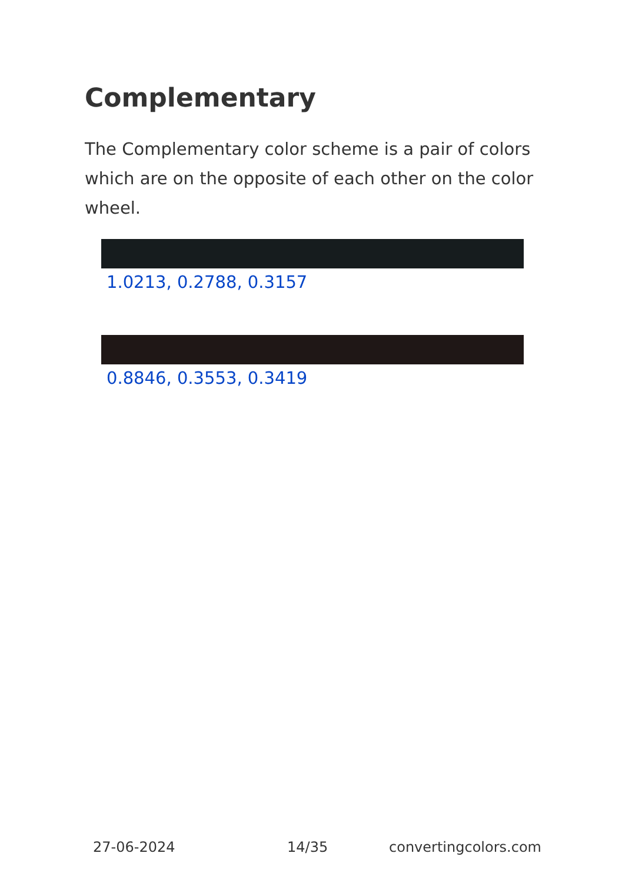Complementary
The Complementary color scheme is a pair of colors which are on the opposite of each other on the color wheel.
1.0213, 0.2788, 0.3157
0.8846, 0.3553, 0.3419
27-06-2024 14/35 convertingcolors.com